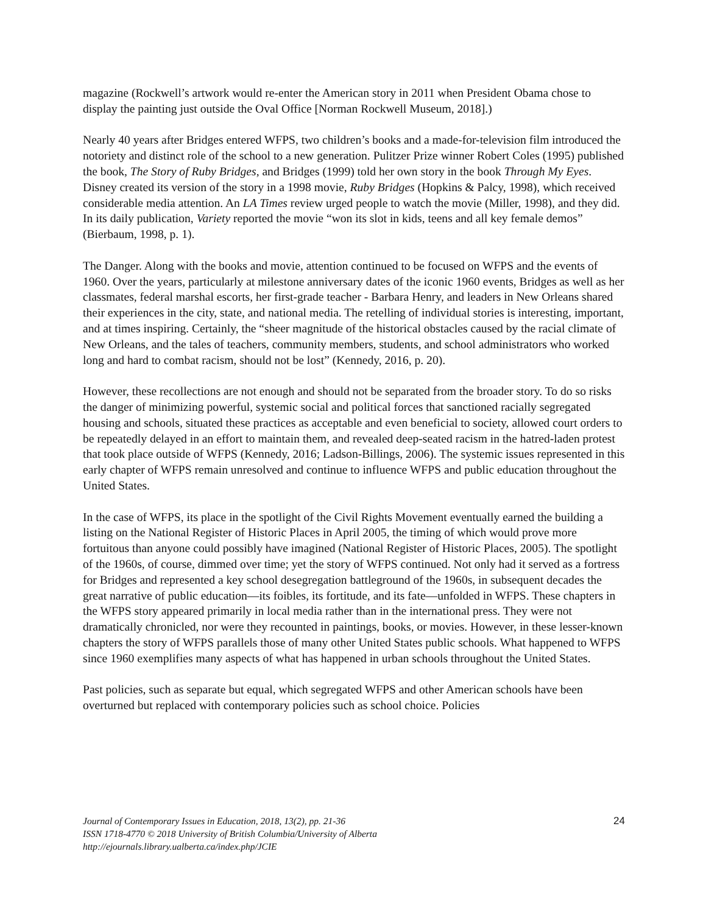magazine (Rockwell’s artwork would re-enter the American story in 2011 when President Obama chose to display the painting just outside the Oval Office [Norman Rockwell Museum, 2018].)
Nearly 40 years after Bridges entered WFPS, two children’s books and a made-for-television film introduced the notoriety and distinct role of the school to a new generation. Pulitzer Prize winner Robert Coles (1995) published the book, The Story of Ruby Bridges, and Bridges (1999) told her own story in the book Through My Eyes. Disney created its version of the story in a 1998 movie, Ruby Bridges (Hopkins & Palcy, 1998), which received considerable media attention. An LA Times review urged people to watch the movie (Miller, 1998), and they did. In its daily publication, Variety reported the movie “won its slot in kids, teens and all key female demos” (Bierbaum, 1998, p. 1).
The Danger. Along with the books and movie, attention continued to be focused on WFPS and the events of 1960. Over the years, particularly at milestone anniversary dates of the iconic 1960 events, Bridges as well as her classmates, federal marshal escorts, her first-grade teacher - Barbara Henry, and leaders in New Orleans shared their experiences in the city, state, and national media. The retelling of individual stories is interesting, important, and at times inspiring. Certainly, the “sheer magnitude of the historical obstacles caused by the racial climate of New Orleans, and the tales of teachers, community members, students, and school administrators who worked long and hard to combat racism, should not be lost” (Kennedy, 2016, p. 20).
However, these recollections are not enough and should not be separated from the broader story. To do so risks the danger of minimizing powerful, systemic social and political forces that sanctioned racially segregated housing and schools, situated these practices as acceptable and even beneficial to society, allowed court orders to be repeatedly delayed in an effort to maintain them, and revealed deep-seated racism in the hatred-laden protest that took place outside of WFPS (Kennedy, 2016; Ladson-Billings, 2006). The systemic issues represented in this early chapter of WFPS remain unresolved and continue to influence WFPS and public education throughout the United States.
In the case of WFPS, its place in the spotlight of the Civil Rights Movement eventually earned the building a listing on the National Register of Historic Places in April 2005, the timing of which would prove more fortuitous than anyone could possibly have imagined (National Register of Historic Places, 2005). The spotlight of the 1960s, of course, dimmed over time; yet the story of WFPS continued. Not only had it served as a fortress for Bridges and represented a key school desegregation battleground of the 1960s, in subsequent decades the great narrative of public education—its foibles, its fortitude, and its fate—unfolded in WFPS. These chapters in the WFPS story appeared primarily in local media rather than in the international press. They were not dramatically chronicled, nor were they recounted in paintings, books, or movies. However, in these lesser-known chapters the story of WFPS parallels those of many other United States public schools. What happened to WFPS since 1960 exemplifies many aspects of what has happened in urban schools throughout the United States.
Past policies, such as separate but equal, which segregated WFPS and other American schools have been overturned but replaced with contemporary policies such as school choice. Policies
24 Journal of Contemporary Issues in Education, 2018, 13(2), pp. 21-36
ISSN 1718-4770 © 2018 University of British Columbia/University of Alberta
http://ejournals.library.ualberta.ca/index.php/JCIE